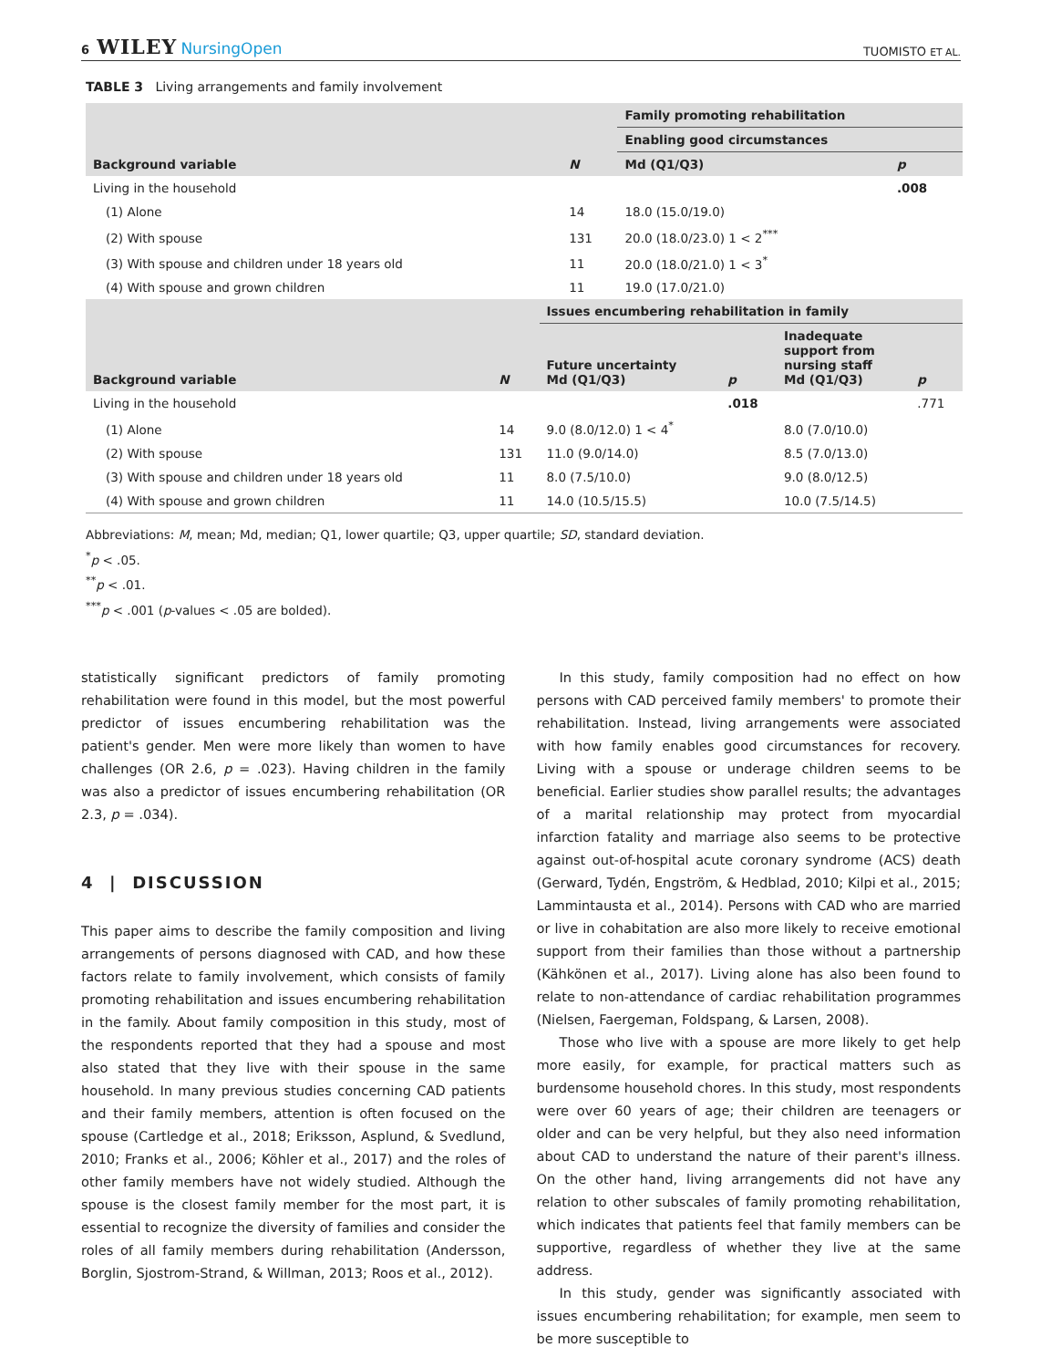6 WILEY NursingOpen
TUOMISTO ET AL.
TABLE 3 Living arrangements and family involvement
| | | Family promoting rehabilitation | |
| --- | --- | --- | --- |
| | | Enabling good circumstances | |
| Background variable | N | Md (Q1/Q3) | p |
| Living in the household | | | .008 |
| (1) Alone | 14 | 18.0 (15.0/19.0) | |
| (2) With spouse | 131 | 20.0 (18.0/23.0) 1 < 2<sup>***</sup> | |
| (3) With spouse and children under 18 years old | 11 | 20.0 (18.0/21.0) 1 < 3<sup>*</sup> | |
| (4) With spouse and grown children | 11 | 19.0 (17.0/21.0) | |
| | | Issues encumbering rehabilitation in family | | | |
| --- | --- | --- | --- | --- | --- |
| Background variable | N | Future uncertainty Md (Q1/Q3) | p | Inadequate support from nursing staff Md (Q1/Q3) | p |
| Living in the household | | | .018 | | .771 |
| (1) Alone | 14 | 9.0 (8.0/12.0) 1 < 4<sup>*</sup> | | 8.0 (7.0/10.0) | |
| (2) With spouse | 131 | 11.0 (9.0/14.0) | | 8.5 (7.0/13.0) | |
| (3) With spouse and children under 18 years old | 11 | 8.0 (7.5/10.0) | | 9.0 (8.0/12.5) | |
| (4) With spouse and grown children | 11 | 14.0 (10.5/15.5) | | 10.0 (7.5/14.5) | |
Abbreviations: M, mean; Md, median; Q1, lower quartile; Q3, upper quartile; SD, standard deviation.
<sup>*</sup> p < .05.
<sup>**</sup> p < .01.
<sup>***</sup> p < .001 (p-values < .05 are bolded).
statistically significant predictors of family promoting rehabilitation were found in this model, but the most powerful predictor of issues encumbering rehabilitation was the patient's gender. Men were more likely than women to have challenges (OR 2.6, p = .023). Having children in the family was also a predictor of issues encumbering rehabilitation (OR 2.3, p = .034).
4 | DISCUSSION
This paper aims to describe the family composition and living arrangements of persons diagnosed with CAD, and how these factors relate to family involvement, which consists of family promoting rehabilitation and issues encumbering rehabilitation in the family. About family composition in this study, most of the respondents reported that they had a spouse and most also stated that they live with their spouse in the same household. In many previous studies concerning CAD patients and their family members, attention is often focused on the spouse (Cartledge et al., 2018; Eriksson, Asplund, & Svedlund, 2010; Franks et al., 2006; Köhler et al., 2017) and the roles of other family members have not widely studied. Although the spouse is the closest family member for the most part, it is essential to recognize the diversity of families and consider the roles of all family members during rehabilitation (Andersson, Borglin, Sjostrom-Strand, & Willman, 2013; Roos et al., 2012).
In this study, family composition had no effect on how persons with CAD perceived family members' to promote their rehabilitation. Instead, living arrangements were associated with how family enables good circumstances for recovery. Living with a spouse or underage children seems to be beneficial. Earlier studies show parallel results; the advantages of a marital relationship may protect from myocardial infarction fatality and marriage also seems to be protective against out-of-hospital acute coronary syndrome (ACS) death (Gerward, Tydén, Engström, & Hedblad, 2010; Kilpi et al., 2015; Lammintausta et al., 2014). Persons with CAD who are married or live in cohabitation are also more likely to receive emotional support from their families than those without a partnership (Kähkönen et al., 2017). Living alone has also been found to relate to non-attendance of cardiac rehabilitation programmes (Nielsen, Faergeman, Foldspang, & Larsen, 2008).
Those who live with a spouse are more likely to get help more easily, for example, for practical matters such as burdensome household chores. In this study, most respondents were over 60 years of age; their children are teenagers or older and can be very helpful, but they also need information about CAD to understand the nature of their parent's illness. On the other hand, living arrangements did not have any relation to other subscales of family promoting rehabilitation, which indicates that patients feel that family members can be supportive, regardless of whether they live at the same address.
In this study, gender was significantly associated with issues encumbering rehabilitation; for example, men seem to be more susceptible to